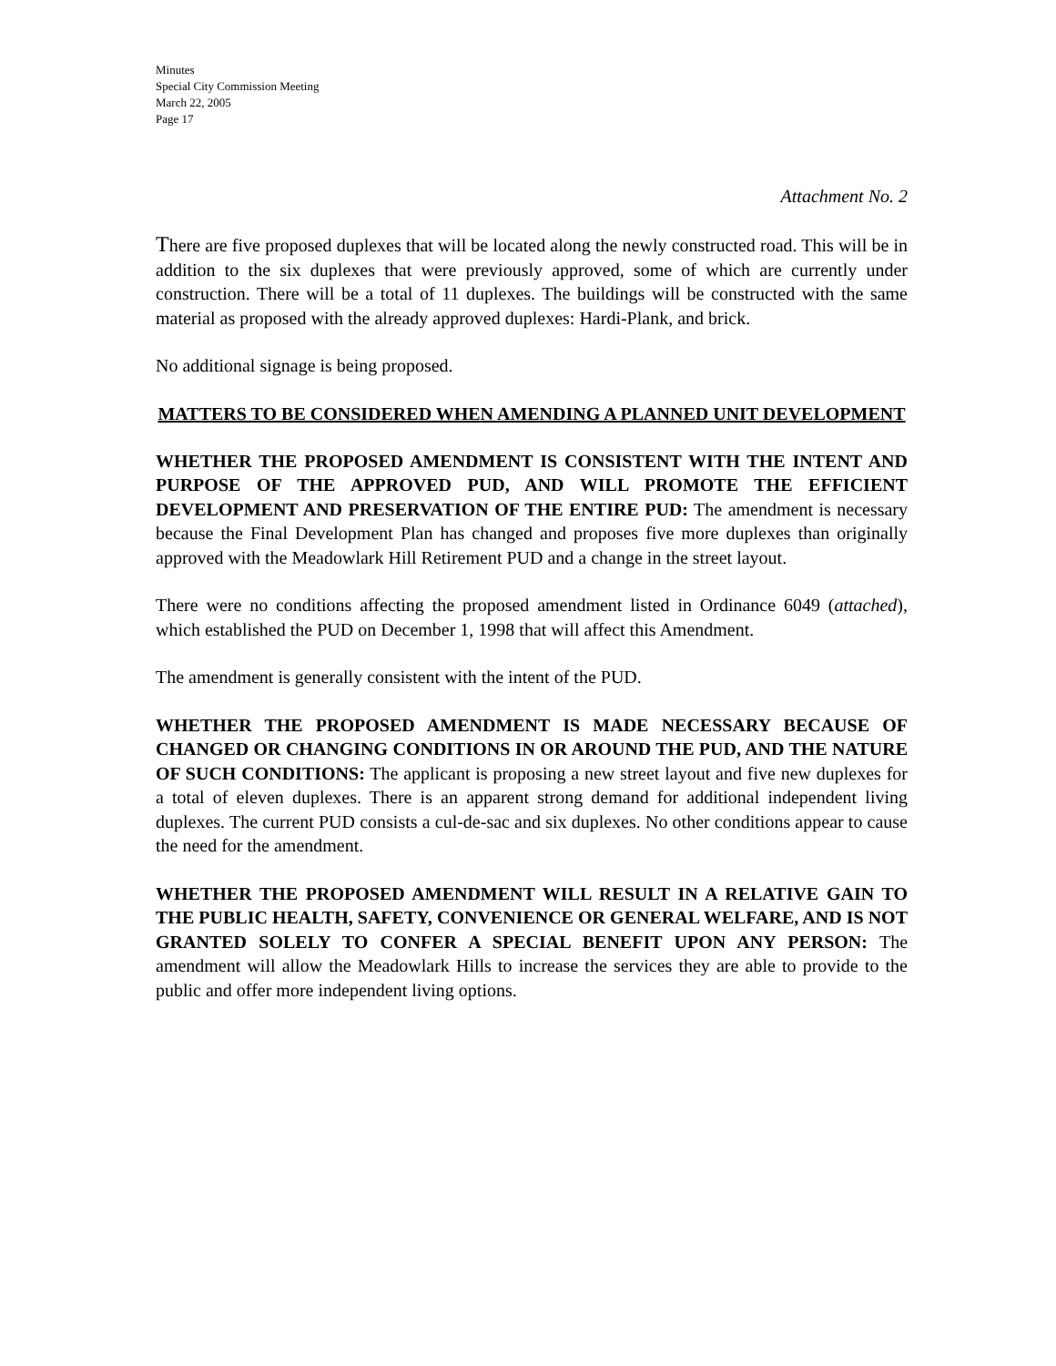Minutes
Special City Commission Meeting
March 22, 2005
Page 17
Attachment No. 2
There are five proposed duplexes that will be located along the newly constructed road. This will be in addition to the six duplexes that were previously approved, some of which are currently under construction. There will be a total of 11 duplexes. The buildings will be constructed with the same material as proposed with the already approved duplexes: Hardi-Plank, and brick.
No additional signage is being proposed.
MATTERS TO BE CONSIDERED WHEN AMENDING A PLANNED UNIT DEVELOPMENT
WHETHER THE PROPOSED AMENDMENT IS CONSISTENT WITH THE INTENT AND PURPOSE OF THE APPROVED PUD, AND WILL PROMOTE THE EFFICIENT DEVELOPMENT AND PRESERVATION OF THE ENTIRE PUD: The amendment is necessary because the Final Development Plan has changed and proposes five more duplexes than originally approved with the Meadowlark Hill Retirement PUD and a change in the street layout.
There were no conditions affecting the proposed amendment listed in Ordinance 6049 (attached), which established the PUD on December 1, 1998 that will affect this Amendment.
The amendment is generally consistent with the intent of the PUD.
WHETHER THE PROPOSED AMENDMENT IS MADE NECESSARY BECAUSE OF CHANGED OR CHANGING CONDITIONS IN OR AROUND THE PUD, AND THE NATURE OF SUCH CONDITIONS: The applicant is proposing a new street layout and five new duplexes for a total of eleven duplexes. There is an apparent strong demand for additional independent living duplexes. The current PUD consists a cul-de-sac and six duplexes. No other conditions appear to cause the need for the amendment.
WHETHER THE PROPOSED AMENDMENT WILL RESULT IN A RELATIVE GAIN TO THE PUBLIC HEALTH, SAFETY, CONVENIENCE OR GENERAL WELFARE, AND IS NOT GRANTED SOLELY TO CONFER A SPECIAL BENEFIT UPON ANY PERSON: The amendment will allow the Meadowlark Hills to increase the services they are able to provide to the public and offer more independent living options.